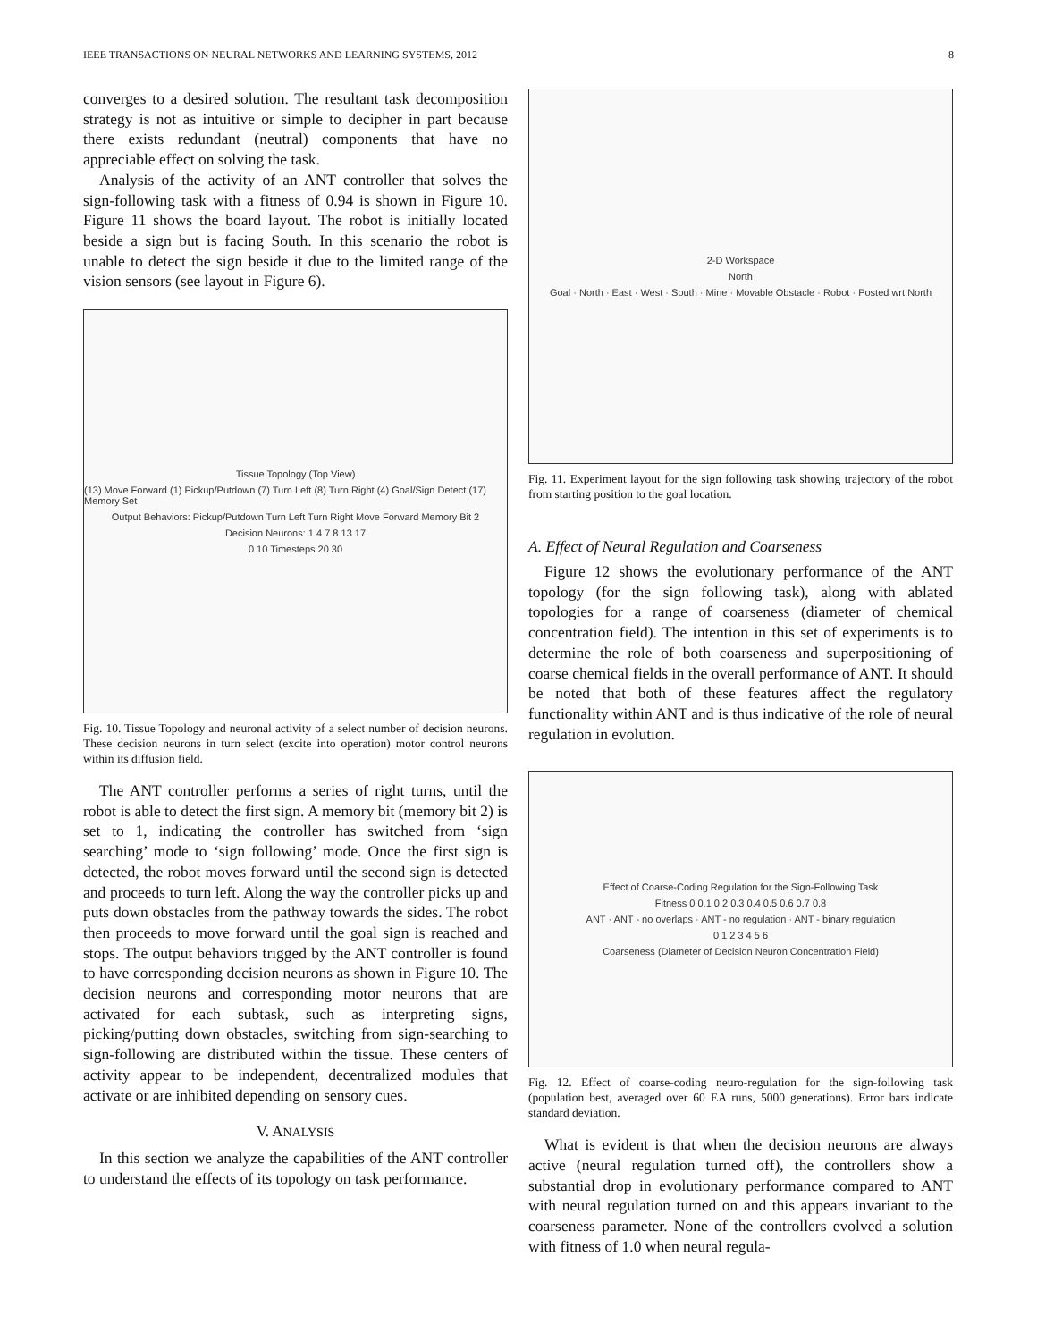IEEE TRANSACTIONS ON NEURAL NETWORKS AND LEARNING SYSTEMS, 2012 8
converges to a desired solution. The resultant task decomposition strategy is not as intuitive or simple to decipher in part because there exists redundant (neutral) components that have no appreciable effect on solving the task.
Analysis of the activity of an ANT controller that solves the sign-following task with a fitness of 0.94 is shown in Figure 10. Figure 11 shows the board layout. The robot is initially located beside a sign but is facing South. In this scenario the robot is unable to detect the sign beside it due to the limited range of the vision sensors (see layout in Figure 6).
Tissue Topology (Top View)
(13) Move Forward (1) Pickup/Putdown (7) Turn Left (8) Turn Right (4) Goal/Sign Detect (17) Memory Set
Output Behaviors: Pickup/Putdown Turn Left Turn Right Move Forward Memory Bit 2
Decision Neurons: 1 4 7 8 13 17
0 10 Timesteps 20 30
Fig. 10. Tissue Topology and neuronal activity of a select number of decision neurons. These decision neurons in turn select (excite into operation) motor control neurons within its diffusion field.
The ANT controller performs a series of right turns, until the robot is able to detect the first sign. A memory bit (memory bit 2) is set to 1, indicating the controller has switched from ‘sign searching’ mode to ‘sign following’ mode. Once the first sign is detected, the robot moves forward until the second sign is detected and proceeds to turn left. Along the way the controller picks up and puts down obstacles from the pathway towards the sides. The robot then proceeds to move forward until the goal sign is reached and stops. The output behaviors trigged by the ANT controller is found to have corresponding decision neurons as shown in Figure 10. The decision neurons and corresponding motor neurons that are activated for each subtask, such as interpreting signs, picking/putting down obstacles, switching from sign-searching to sign-following are distributed within the tissue. These centers of activity appear to be independent, decentralized modules that activate or are inhibited depending on sensory cues.
V. ANALYSIS
In this section we analyze the capabilities of the ANT controller to understand the effects of its topology on task performance.
2-D Workspace
North
Goal · North · East · West · South · Mine · Movable Obstacle · Robot · Posted wrt North
Fig. 11. Experiment layout for the sign following task showing trajectory of the robot from starting position to the goal location.
A. Effect of Neural Regulation and Coarseness
Figure 12 shows the evolutionary performance of the ANT topology (for the sign following task), along with ablated topologies for a range of coarseness (diameter of chemical concentration field). The intention in this set of experiments is to determine the role of both coarseness and superpositioning of coarse chemical fields in the overall performance of ANT. It should be noted that both of these features affect the regulatory functionality within ANT and is thus indicative of the role of neural regulation in evolution.
Effect of Coarse-Coding Regulation for the Sign-Following Task
Fitness 0 0.1 0.2 0.3 0.4 0.5 0.6 0.7 0.8
ANT · ANT - no overlaps · ANT - no regulation · ANT - binary regulation
0 1 2 3 4 5 6
Coarseness (Diameter of Decision Neuron Concentration Field)
Fig. 12. Effect of coarse-coding neuro-regulation for the sign-following task (population best, averaged over 60 EA runs, 5000 generations). Error bars indicate standard deviation.
What is evident is that when the decision neurons are always active (neural regulation turned off), the controllers show a substantial drop in evolutionary performance compared to ANT with neural regulation turned on and this appears invariant to the coarseness parameter. None of the controllers evolved a solution with fitness of 1.0 when neural regula-